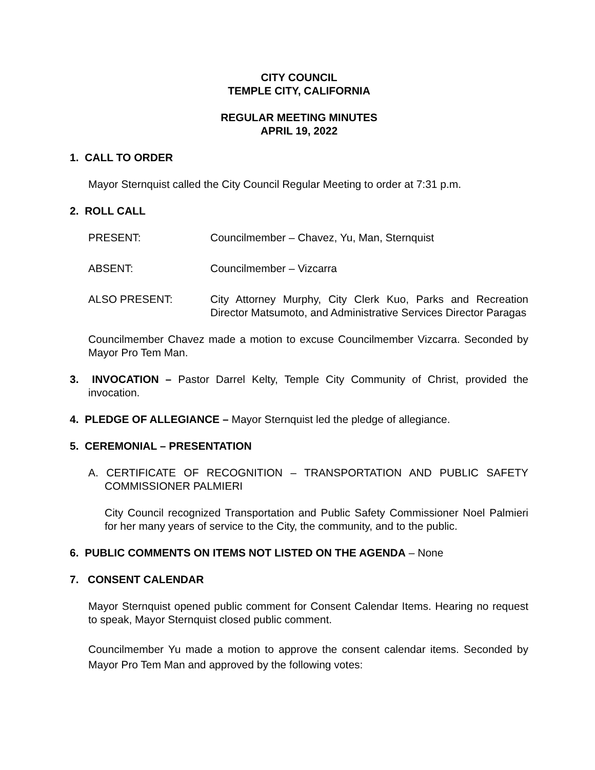CITY COUNCIL
TEMPLE CITY, CALIFORNIA
REGULAR MEETING MINUTES
APRIL 19, 2022
1. CALL TO ORDER
Mayor Sternquist called the City Council Regular Meeting to order at 7:31 p.m.
2. ROLL CALL
PRESENT: Councilmember – Chavez, Yu, Man, Sternquist
ABSENT: Councilmember – Vizcarra
ALSO PRESENT: City Attorney Murphy, City Clerk Kuo, Parks and Recreation Director Matsumoto, and Administrative Services Director Paragas
Councilmember Chavez made a motion to excuse Councilmember Vizcarra. Seconded by Mayor Pro Tem Man.
3. INVOCATION – Pastor Darrel Kelty, Temple City Community of Christ, provided the invocation.
4. PLEDGE OF ALLEGIANCE – Mayor Sternquist led the pledge of allegiance.
5. CEREMONIAL – PRESENTATION
A. CERTIFICATE OF RECOGNITION – TRANSPORTATION AND PUBLIC SAFETY COMMISSIONER PALMIERI
City Council recognized Transportation and Public Safety Commissioner Noel Palmieri for her many years of service to the City, the community, and to the public.
6. PUBLIC COMMENTS ON ITEMS NOT LISTED ON THE AGENDA – None
7. CONSENT CALENDAR
Mayor Sternquist opened public comment for Consent Calendar Items. Hearing no request to speak, Mayor Sternquist closed public comment.
Councilmember Yu made a motion to approve the consent calendar items. Seconded by Mayor Pro Tem Man and approved by the following votes: